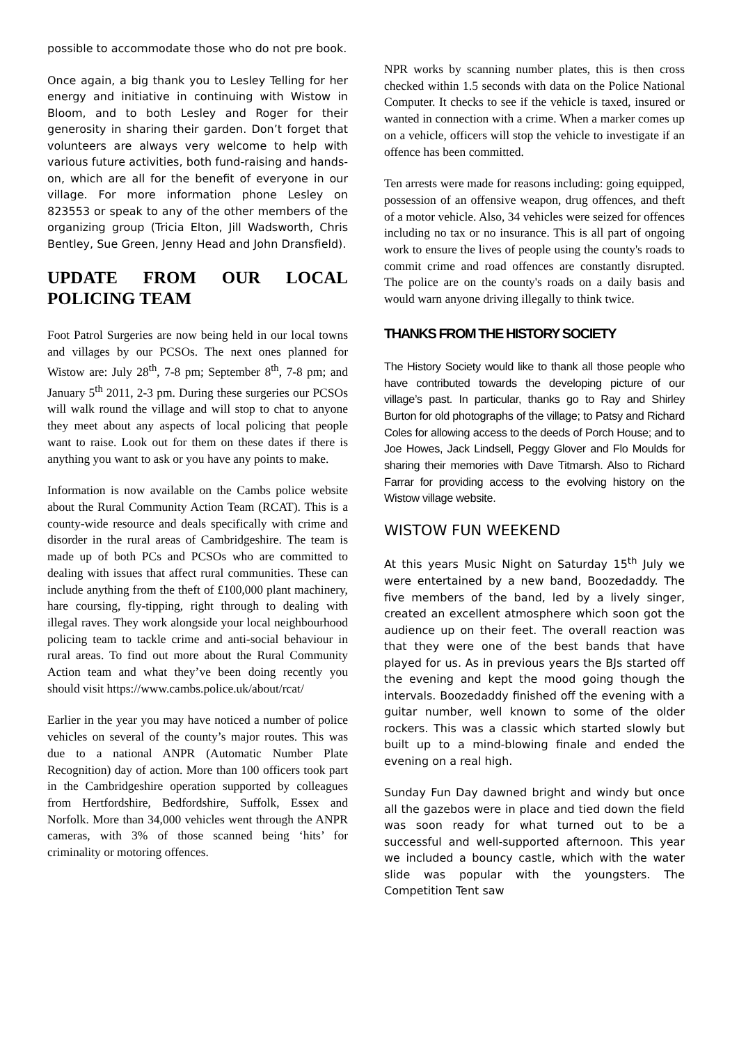possible to accommodate those who do not pre book.
Once again, a big thank you to Lesley Telling for her energy and initiative in continuing with Wistow in Bloom, and to both Lesley and Roger for their generosity in sharing their garden. Don’t forget that volunteers are always very welcome to help with various future activities, both fund-raising and hands-on, which are all for the benefit of everyone in our village. For more information phone Lesley on 823553 or speak to any of the other members of the organizing group (Tricia Elton, Jill Wadsworth, Chris Bentley, Sue Green, Jenny Head and John Dransfield).
UPDATE FROM OUR LOCAL POLICING TEAM
Foot Patrol Surgeries are now being held in our local towns and villages by our PCSOs. The next ones planned for Wistow are: July 28<sup>th</sup>, 7-8 pm; September 8<sup>th</sup>, 7-8 pm; and January 5<sup>th</sup> 2011, 2-3 pm. During these surgeries our PCSOs will walk round the village and will stop to chat to anyone they meet about any aspects of local policing that people want to raise. Look out for them on these dates if there is anything you want to ask or you have any points to make.
Information is now available on the Cambs police website about the Rural Community Action Team (RCAT). This is a county-wide resource and deals specifically with crime and disorder in the rural areas of Cambridgeshire. The team is made up of both PCs and PCSOs who are committed to dealing with issues that affect rural communities. These can include anything from the theft of £100,000 plant machinery, hare coursing, fly-tipping, right through to dealing with illegal raves. They work alongside your local neighbourhood policing team to tackle crime and anti-social behaviour in rural areas. To find out more about the Rural Community Action team and what they’ve been doing recently you should visit https://www.cambs.police.uk/about/rcat/
Earlier in the year you may have noticed a number of police vehicles on several of the county’s major routes. This was due to a national ANPR (Automatic Number Plate Recognition) day of action. More than 100 officers took part in the Cambridgeshire operation supported by colleagues from Hertfordshire, Bedfordshire, Suffolk, Essex and Norfolk. More than 34,000 vehicles went through the ANPR cameras, with 3% of those scanned being ‘hits’ for criminality or motoring offences.
NPR works by scanning number plates, this is then cross checked within 1.5 seconds with data on the Police National Computer. It checks to see if the vehicle is taxed, insured or wanted in connection with a crime. When a marker comes up on a vehicle, officers will stop the vehicle to investigate if an offence has been committed.
Ten arrests were made for reasons including: going equipped, possession of an offensive weapon, drug offences, and theft of a motor vehicle. Also, 34 vehicles were seized for offences including no tax or no insurance. This is all part of ongoing work to ensure the lives of people using the county's roads to commit crime and road offences are constantly disrupted. The police are on the county's roads on a daily basis and would warn anyone driving illegally to think twice.
THANKS FROM THE HISTORY SOCIETY
The History Society would like to thank all those people who have contributed towards the developing picture of our village’s past. In particular, thanks go to Ray and Shirley Burton for old photographs of the village; to Patsy and Richard Coles for allowing access to the deeds of Porch House; and to Joe Howes, Jack Lindsell, Peggy Glover and Flo Moulds for sharing their memories with Dave Titmarsh. Also to Richard Farrar for providing access to the evolving history on the Wistow village website.
WISTOW FUN WEEKEND
At this years Music Night on Saturday 15<sup>th</sup> July we were entertained by a new band, Boozedaddy. The five members of the band, led by a lively singer, created an excellent atmosphere which soon got the audience up on their feet. The overall reaction was that they were one of the best bands that have played for us. As in previous years the BJs started off the evening and kept the mood going though the intervals. Boozedaddy finished off the evening with a guitar number, well known to some of the older rockers. This was a classic which started slowly but built up to a mind-blowing finale and ended the evening on a real high.
Sunday Fun Day dawned bright and windy but once all the gazebos were in place and tied down the field was soon ready for what turned out to be a successful and well-supported afternoon. This year we included a bouncy castle, which with the water slide was popular with the youngsters. The Competition Tent saw